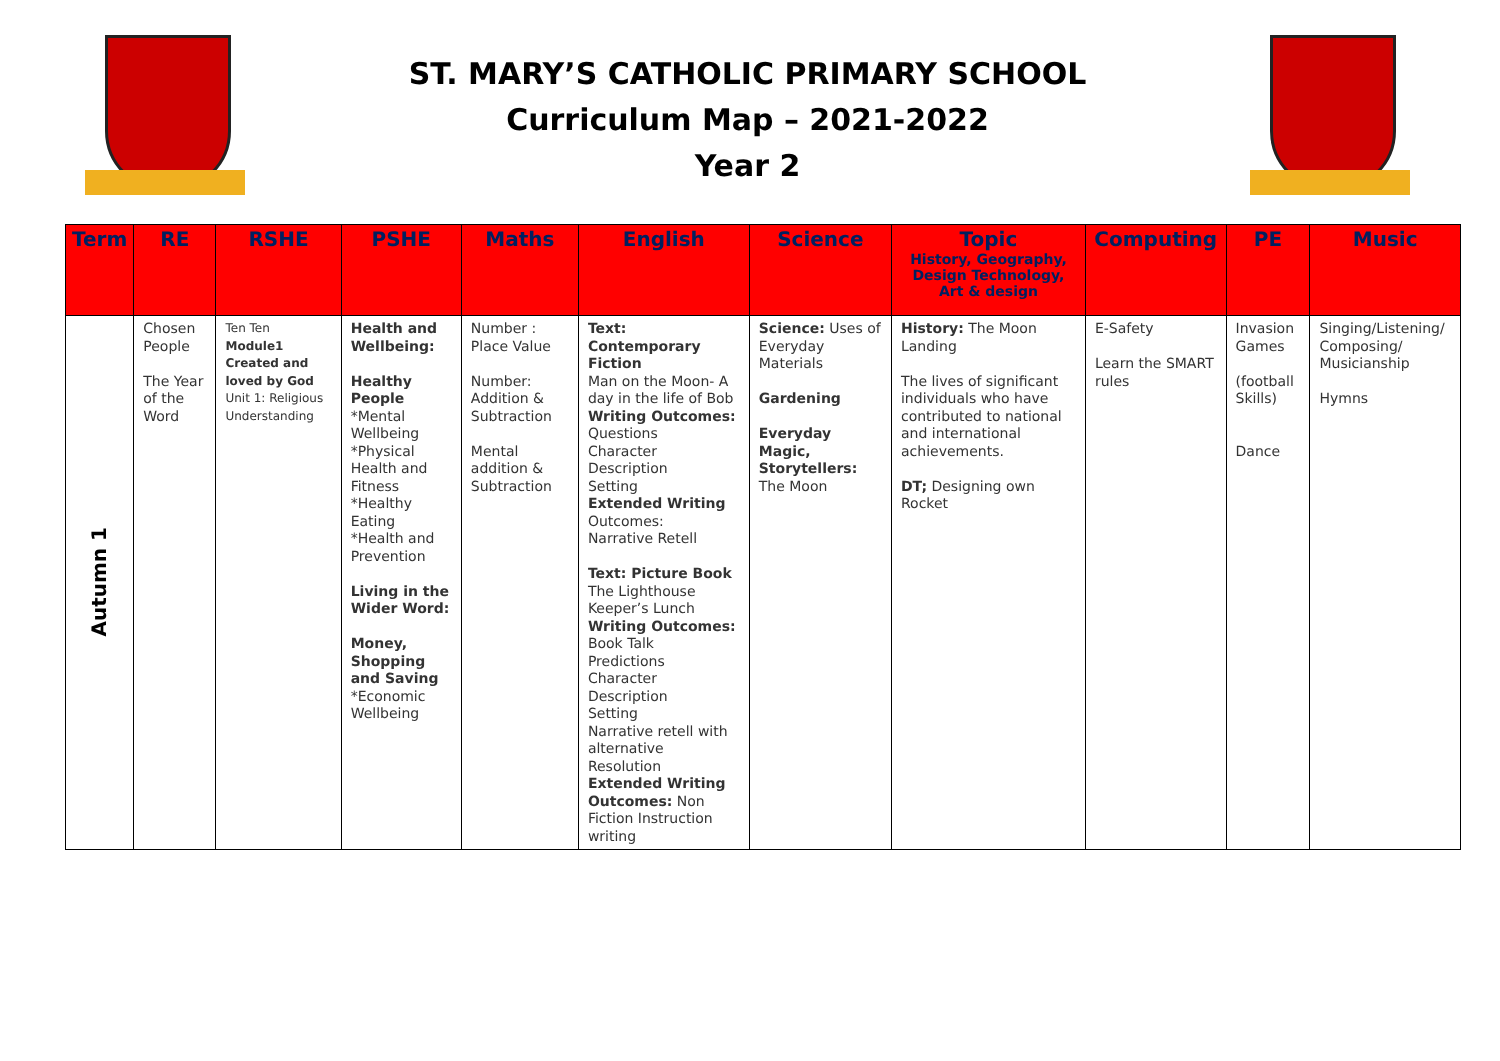ST. MARY’S CATHOLIC PRIMARY SCHOOL
Curriculum Map – 2021-2022
Year 2
| Term | RE | RSHE | PSHE | Maths | English | Science | Topic History, Geography, Design Technology, Art & design | Computing | PE | Music |
| --- | --- | --- | --- | --- | --- | --- | --- | --- | --- | --- |
| Autumn 1 | Chosen People The Year of the Word | Ten Ten Module1 Created and loved by God Unit 1: Religious Understanding | Health and Wellbeing: Healthy People *Mental Wellbeing *Physical Health and Fitness *Healthy Eating *Health and Prevention Living in the Wider Word: Money, Shopping and Saving *Economic Wellbeing | Number : Place Value Number: Addition & Subtraction Mental addition & Subtraction | Text: Contemporary Fiction Man on the Moon- A day in the life of Bob Writing Outcomes: Questions Character Description Setting Extended Writing Outcomes: Narrative Retell Text: Picture Book The Lighthouse Keeper’s Lunch Writing Outcomes: Book Talk Predictions Character Description Setting Narrative retell with alternative Resolution Extended Writing Outcomes: Non Fiction Instruction writing | Science: Uses of Everyday Materials Gardening Everyday Magic, Storytellers: The Moon | History: The Moon Landing The lives of significant individuals who have contributed to national and international achievements. DT; Designing own Rocket | E-Safety Learn the SMART rules | Invasion Games (football Skills) Dance | Singing/Listening/ Composing/ Musicianship Hymns |